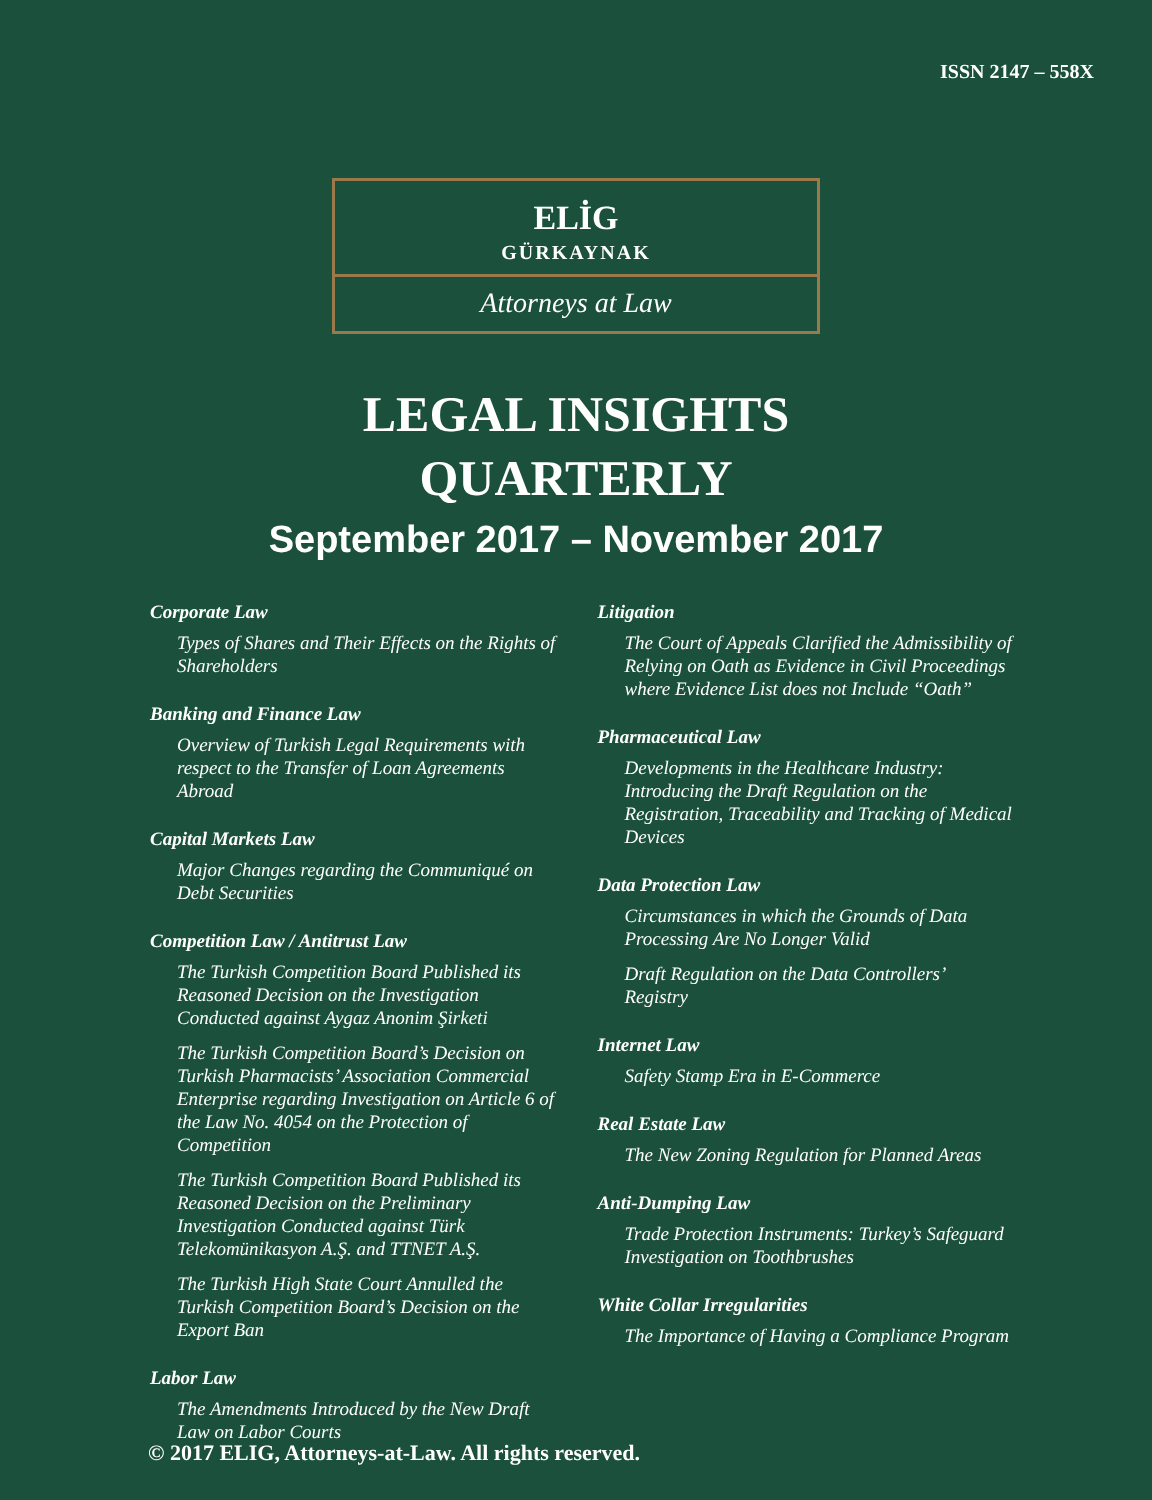ISSN 2147 – 558X
ELİG
GÜRKAYNAK
Attorneys at Law
LEGAL INSIGHTS
QUARTERLY
September 2017 – November 2017
Corporate Law
Types of Shares and Their Effects on the Rights of Shareholders
Banking and Finance Law
Overview of Turkish Legal Requirements with respect to the Transfer of Loan Agreements Abroad
Capital Markets Law
Major Changes regarding the Communiqué on Debt Securities
Competition Law / Antitrust Law
The Turkish Competition Board Published its Reasoned Decision on the Investigation Conducted against Aygaz Anonim Şirketi
The Turkish Competition Board’s Decision on Turkish Pharmacists’ Association Commercial Enterprise regarding Investigation on Article 6 of the Law No. 4054 on the Protection of Competition
The Turkish Competition Board Published its Reasoned Decision on the Preliminary Investigation Conducted against Türk Telekomünikasyon A.Ş. and TTNET A.Ş.
The Turkish High State Court Annulled the Turkish Competition Board’s Decision on the Export Ban
Labor Law
The Amendments Introduced by the New Draft Law on Labor Courts
Litigation
The Court of Appeals Clarified the Admissibility of Relying on Oath as Evidence in Civil Proceedings where Evidence List does not Include “Oath”
Pharmaceutical Law
Developments in the Healthcare Industry: Introducing the Draft Regulation on the Registration, Traceability and Tracking of Medical Devices
Data Protection Law
Circumstances in which the Grounds of Data Processing Are No Longer Valid
Draft Regulation on the Data Controllers’ Registry
Internet Law
Safety Stamp Era in E-Commerce
Real Estate Law
The New Zoning Regulation for Planned Areas
Anti-Dumping Law
Trade Protection Instruments: Turkey’s Safeguard Investigation on Toothbrushes
White Collar Irregularities
The Importance of Having a Compliance Program
© 2017 ELIG, Attorneys-at-Law. All rights reserved.